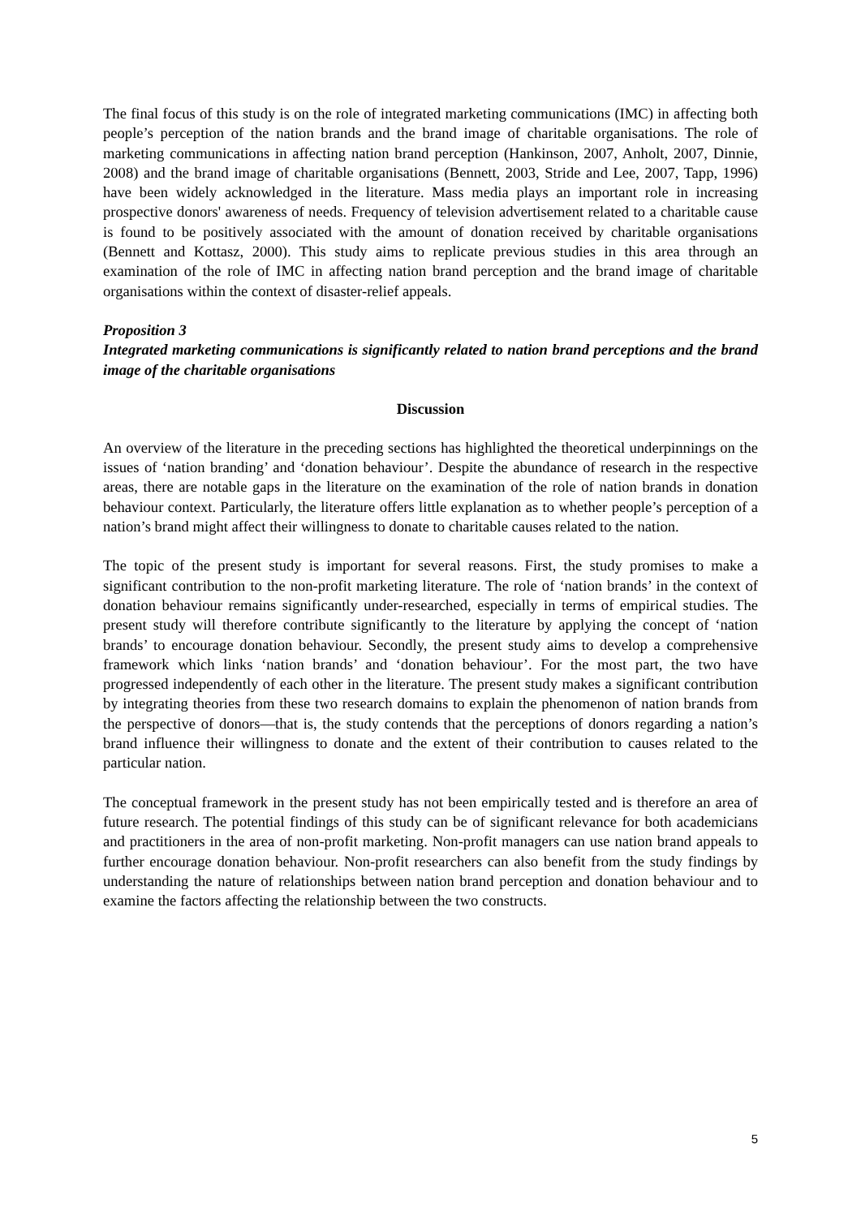The final focus of this study is on the role of integrated marketing communications (IMC) in affecting both people’s perception of the nation brands and the brand image of charitable organisations. The role of marketing communications in affecting nation brand perception (Hankinson, 2007, Anholt, 2007, Dinnie, 2008) and the brand image of charitable organisations (Bennett, 2003, Stride and Lee, 2007, Tapp, 1996) have been widely acknowledged in the literature. Mass media plays an important role in increasing prospective donors' awareness of needs. Frequency of television advertisement related to a charitable cause is found to be positively associated with the amount of donation received by charitable organisations (Bennett and Kottasz, 2000). This study aims to replicate previous studies in this area through an examination of the role of IMC in affecting nation brand perception and the brand image of charitable organisations within the context of disaster-relief appeals.
Proposition 3
Integrated marketing communications is significantly related to nation brand perceptions and the brand image of the charitable organisations
Discussion
An overview of the literature in the preceding sections has highlighted the theoretical underpinnings on the issues of ‘nation branding’ and ‘donation behaviour’. Despite the abundance of research in the respective areas, there are notable gaps in the literature on the examination of the role of nation brands in donation behaviour context. Particularly, the literature offers little explanation as to whether people’s perception of a nation’s brand might affect their willingness to donate to charitable causes related to the nation.
The topic of the present study is important for several reasons. First, the study promises to make a significant contribution to the non-profit marketing literature. The role of ‘nation brands’ in the context of donation behaviour remains significantly under-researched, especially in terms of empirical studies. The present study will therefore contribute significantly to the literature by applying the concept of ‘nation brands’ to encourage donation behaviour. Secondly, the present study aims to develop a comprehensive framework which links ‘nation brands’ and ‘donation behaviour’. For the most part, the two have progressed independently of each other in the literature. The present study makes a significant contribution by integrating theories from these two research domains to explain the phenomenon of nation brands from the perspective of donors—that is, the study contends that the perceptions of donors regarding a nation’s brand influence their willingness to donate and the extent of their contribution to causes related to the particular nation.
The conceptual framework in the present study has not been empirically tested and is therefore an area of future research. The potential findings of this study can be of significant relevance for both academicians and practitioners in the area of non-profit marketing. Non-profit managers can use nation brand appeals to further encourage donation behaviour. Non-profit researchers can also benefit from the study findings by understanding the nature of relationships between nation brand perception and donation behaviour and to examine the factors affecting the relationship between the two constructs.
5